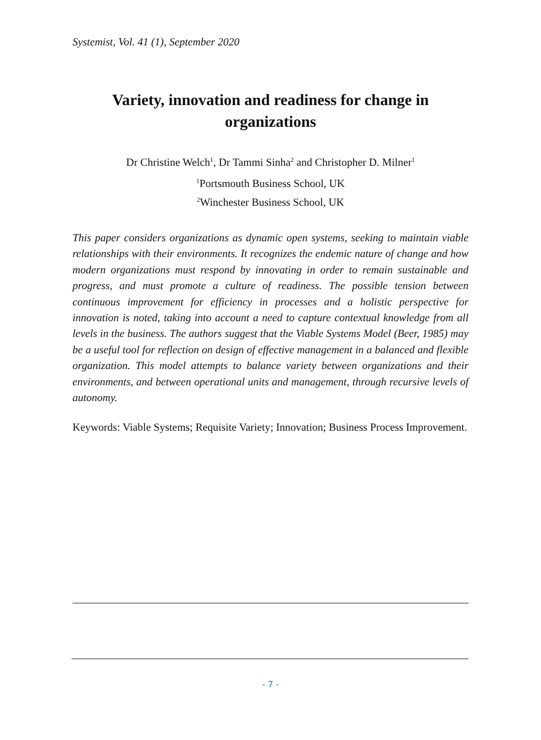Systemist, Vol. 41 (1), September 2020
Variety, innovation and readiness for change in organizations
Dr Christine Welch<sup>1</sup>, Dr Tammi Sinha<sup>2</sup> and Christopher D. Milner<sup>1</sup>
<sup>1</sup> Portsmouth Business School, UK
<sup>2</sup> Winchester Business School, UK
This paper considers organizations as dynamic open systems, seeking to maintain viable relationships with their environments. It recognizes the endemic nature of change and how modern organizations must respond by innovating in order to remain sustainable and progress, and must promote a culture of readiness. The possible tension between continuous improvement for efficiency in processes and a holistic perspective for innovation is noted, taking into account a need to capture contextual knowledge from all levels in the business. The authors suggest that the Viable Systems Model (Beer, 1985) may be a useful tool for reflection on design of effective management in a balanced and flexible organization. This model attempts to balance variety between organizations and their environments, and between operational units and management, through recursive levels of autonomy.
Keywords: Viable Systems; Requisite Variety; Innovation; Business Process Improvement.
- 7 -